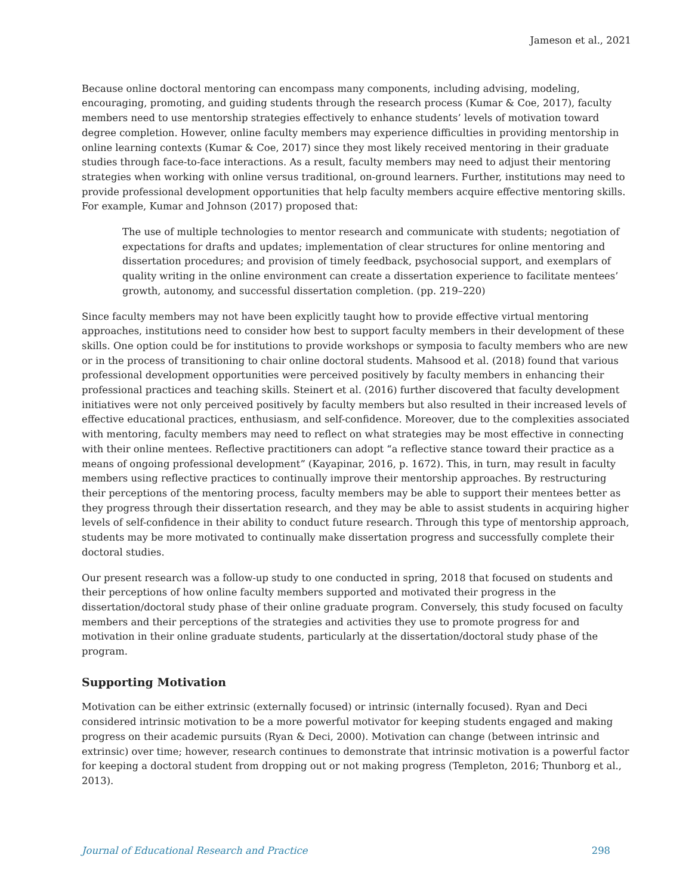Jameson et al., 2021
Because online doctoral mentoring can encompass many components, including advising, modeling, encouraging, promoting, and guiding students through the research process (Kumar & Coe, 2017), faculty members need to use mentorship strategies effectively to enhance students’ levels of motivation toward degree completion. However, online faculty members may experience difficulties in providing mentorship in online learning contexts (Kumar & Coe, 2017) since they most likely received mentoring in their graduate studies through face-to-face interactions. As a result, faculty members may need to adjust their mentoring strategies when working with online versus traditional, on-ground learners. Further, institutions may need to provide professional development opportunities that help faculty members acquire effective mentoring skills. For example, Kumar and Johnson (2017) proposed that:
The use of multiple technologies to mentor research and communicate with students; negotiation of expectations for drafts and updates; implementation of clear structures for online mentoring and dissertation procedures; and provision of timely feedback, psychosocial support, and exemplars of quality writing in the online environment can create a dissertation experience to facilitate mentees’ growth, autonomy, and successful dissertation completion. (pp. 219–220)
Since faculty members may not have been explicitly taught how to provide effective virtual mentoring approaches, institutions need to consider how best to support faculty members in their development of these skills. One option could be for institutions to provide workshops or symposia to faculty members who are new or in the process of transitioning to chair online doctoral students. Mahsood et al. (2018) found that various professional development opportunities were perceived positively by faculty members in enhancing their professional practices and teaching skills. Steinert et al. (2016) further discovered that faculty development initiatives were not only perceived positively by faculty members but also resulted in their increased levels of effective educational practices, enthusiasm, and self-confidence. Moreover, due to the complexities associated with mentoring, faculty members may need to reflect on what strategies may be most effective in connecting with their online mentees. Reflective practitioners can adopt “a reflective stance toward their practice as a means of ongoing professional development” (Kayapinar, 2016, p. 1672). This, in turn, may result in faculty members using reflective practices to continually improve their mentorship approaches. By restructuring their perceptions of the mentoring process, faculty members may be able to support their mentees better as they progress through their dissertation research, and they may be able to assist students in acquiring higher levels of self-confidence in their ability to conduct future research. Through this type of mentorship approach, students may be more motivated to continually make dissertation progress and successfully complete their doctoral studies.
Our present research was a follow-up study to one conducted in spring, 2018 that focused on students and their perceptions of how online faculty members supported and motivated their progress in the dissertation/doctoral study phase of their online graduate program. Conversely, this study focused on faculty members and their perceptions of the strategies and activities they use to promote progress for and motivation in their online graduate students, particularly at the dissertation/doctoral study phase of the program.
Supporting Motivation
Motivation can be either extrinsic (externally focused) or intrinsic (internally focused). Ryan and Deci considered intrinsic motivation to be a more powerful motivator for keeping students engaged and making progress on their academic pursuits (Ryan & Deci, 2000). Motivation can change (between intrinsic and extrinsic) over time; however, research continues to demonstrate that intrinsic motivation is a powerful factor for keeping a doctoral student from dropping out or not making progress (Templeton, 2016; Thunborg et al., 2013).
Journal of Educational Research and Practice 298